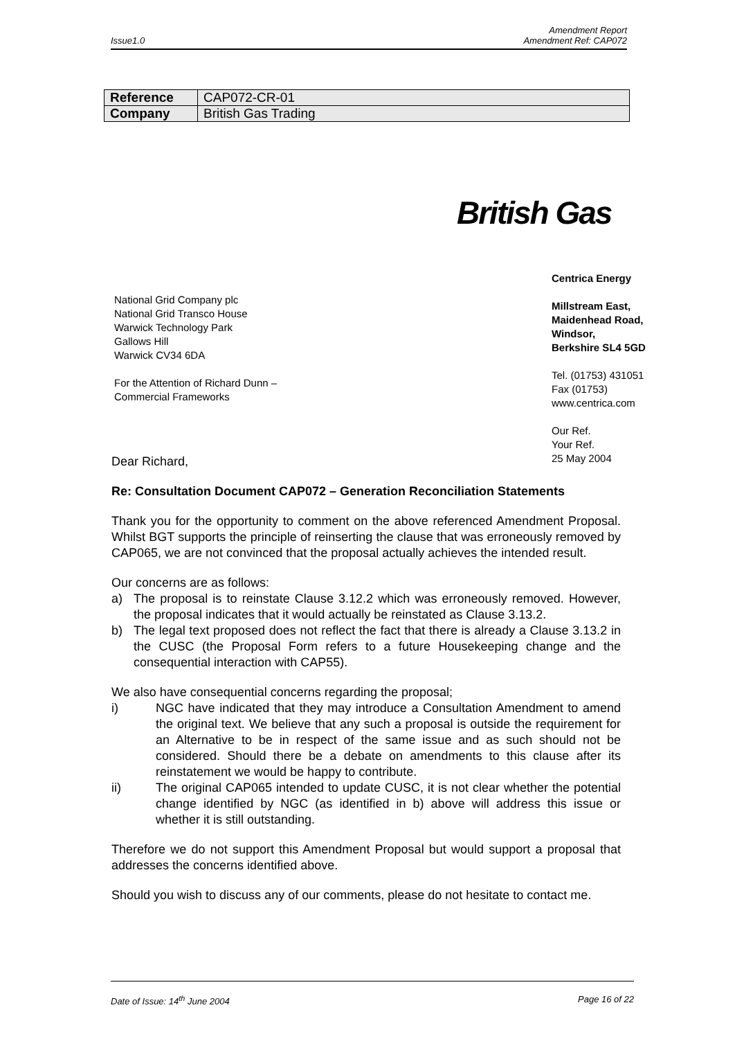Amendment Report
Issue1.0 Amendment Ref: CAP072
| Reference | CAP072-CR-01 |
| Company | British Gas Trading |
British Gas
Centrica Energy
Millstream East,
Maidenhead Road,
Windsor,
Berkshire SL4 5GD
Tel. (01753) 431051
Fax (01753)
www.centrica.com
Our Ref.
Your Ref.
25 May 2004
National Grid Company plc
National Grid Transco House
Warwick Technology Park
Gallows Hill
Warwick CV34 6DA
For the Attention of Richard Dunn – Commercial Frameworks
Dear Richard,
Re: Consultation Document CAP072 – Generation Reconciliation Statements
Thank you for the opportunity to comment on the above referenced Amendment Proposal. Whilst BGT supports the principle of reinserting the clause that was erroneously removed by CAP065, we are not convinced that the proposal actually achieves the intended result.
Our concerns are as follows:
a) The proposal is to reinstate Clause 3.12.2 which was erroneously removed. However, the proposal indicates that it would actually be reinstated as Clause 3.13.2.
b) The legal text proposed does not reflect the fact that there is already a Clause 3.13.2 in the CUSC (the Proposal Form refers to a future Housekeeping change and the consequential interaction with CAP55).
We also have consequential concerns regarding the proposal;
i) NGC have indicated that they may introduce a Consultation Amendment to amend the original text. We believe that any such a proposal is outside the requirement for an Alternative to be in respect of the same issue and as such should not be considered. Should there be a debate on amendments to this clause after its reinstatement we would be happy to contribute.
ii) The original CAP065 intended to update CUSC, it is not clear whether the potential change identified by NGC (as identified in b) above will address this issue or whether it is still outstanding.
Therefore we do not support this Amendment Proposal but would support a proposal that addresses the concerns identified above.
Should you wish to discuss any of our comments, please do not hesitate to contact me.
Date of Issue: 14<sup>th</sup> June 2004 Page 16 of 22